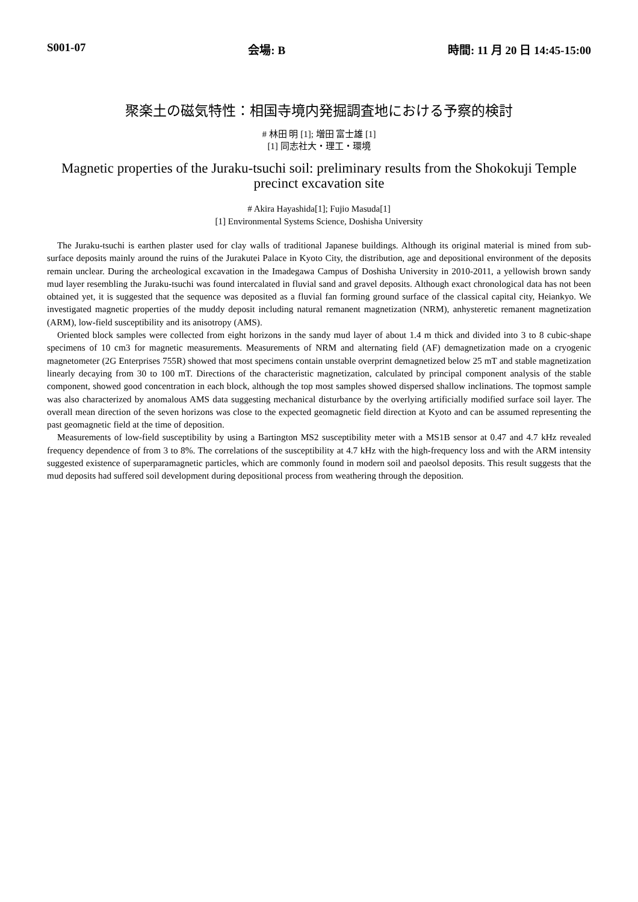S001-07 会場: B 時間: 11 月 20 日 14:45-15:00
聚楽土の磁気特性：相国寺境内発掘調査地における予察的検討
# 林田 明 [1]; 増田 富士雄 [1]
[1] 同志社大・理工・環境
Magnetic properties of the Juraku-tsuchi soil: preliminary results from the Shokokuji Temple precinct excavation site
# Akira Hayashida[1]; Fujio Masuda[1]
[1] Environmental Systems Science, Doshisha University
The Juraku-tsuchi is earthen plaster used for clay walls of traditional Japanese buildings. Although its original material is mined from sub-surface deposits mainly around the ruins of the Jurakutei Palace in Kyoto City, the distribution, age and depositional environment of the deposits remain unclear. During the archeological excavation in the Imadegawa Campus of Doshisha University in 2010-2011, a yellowish brown sandy mud layer resembling the Juraku-tsuchi was found intercalated in fluvial sand and gravel deposits. Although exact chronological data has not been obtained yet, it is suggested that the sequence was deposited as a fluvial fan forming ground surface of the classical capital city, Heiankyo. We investigated magnetic properties of the muddy deposit including natural remanent magnetization (NRM), anhysteretic remanent magnetization (ARM), low-field susceptibility and its anisotropy (AMS).
Oriented block samples were collected from eight horizons in the sandy mud layer of about 1.4 m thick and divided into 3 to 8 cubic-shape specimens of 10 cm3 for magnetic measurements. Measurements of NRM and alternating field (AF) demagnetization made on a cryogenic magnetometer (2G Enterprises 755R) showed that most specimens contain unstable overprint demagnetized below 25 mT and stable magnetization linearly decaying from 30 to 100 mT. Directions of the characteristic magnetization, calculated by principal component analysis of the stable component, showed good concentration in each block, although the top most samples showed dispersed shallow inclinations. The topmost sample was also characterized by anomalous AMS data suggesting mechanical disturbance by the overlying artificially modified surface soil layer. The overall mean direction of the seven horizons was close to the expected geomagnetic field direction at Kyoto and can be assumed representing the past geomagnetic field at the time of deposition.
Measurements of low-field susceptibility by using a Bartington MS2 susceptibility meter with a MS1B sensor at 0.47 and 4.7 kHz revealed frequency dependence of from 3 to 8%. The correlations of the susceptibility at 4.7 kHz with the high-frequency loss and with the ARM intensity suggested existence of superparamagnetic particles, which are commonly found in modern soil and paeolsol deposits. This result suggests that the mud deposits had suffered soil development during depositional process from weathering through the deposition.